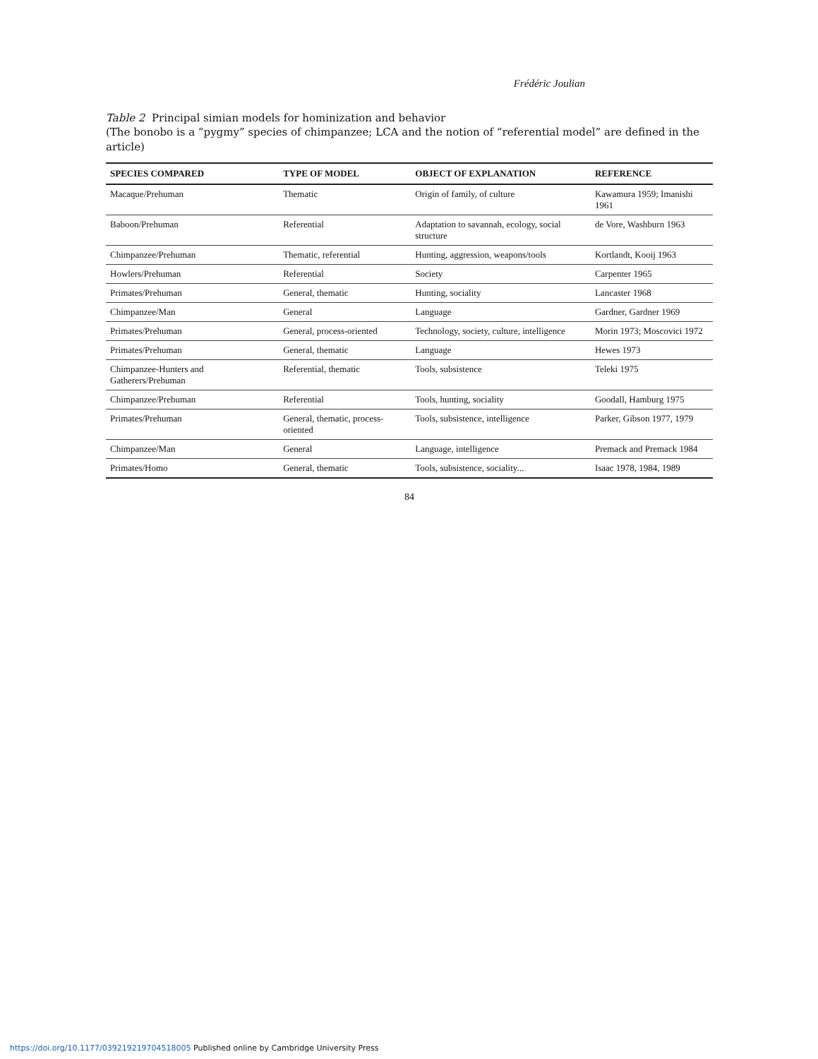Frédéric Joulian
Table 2 Principal simian models for hominization and behavior
(The bonobo is a “pygmy” species of chimpanzee; LCA and the notion of “referential model” are defined in the article)
| SPECIES COMPARED | TYPE OF MODEL | OBJECT OF EXPLANATION | REFERENCE |
| --- | --- | --- | --- |
| Macaque/Prehuman | Thematic | Origin of family, of culture | Kawamura 1959; Imanishi 1961 |
| Baboon/Prehuman | Referential | Adaptation to savannah, ecology, social structure | de Vore, Washburn 1963 |
| Chimpanzee/Prehuman | Thematic, referential | Hunting, aggression, weapons/tools | Kortlandt, Kooij 1963 |
| Howlers/Prehuman | Referential | Society | Carpenter 1965 |
| Primates/Prehuman | General, thematic | Hunting, sociality | Lancaster 1968 |
| Chimpanzee/Man | General | Language | Gardner, Gardner 1969 |
| Primates/Prehuman | General, process-oriented | Technology, society, culture, intelligence | Morin 1973; Moscovici 1972 |
| Primates/Prehuman | General, thematic | Language | Hewes 1973 |
| Chimpanzee-Hunters and Gatherers/Prehuman | Referential, thematic | Tools, subsistence | Teleki 1975 |
| Chimpanzee/Prehuman | Referential | Tools, hunting, sociality | Goodall, Hamburg 1975 |
| Primates/Prehuman | General, thematic, process-oriented | Tools, subsistence, intelligence | Parker, Gibson 1977, 1979 |
| Chimpanzee/Man | General | Language, intelligence | Premack and Premack 1984 |
| Primates/Homo | General, thematic | Tools, subsistence, sociality... | Isaac 1978, 1984, 1989 |
84
https://doi.org/10.1177/039219219704518005 Published online by Cambridge University Press